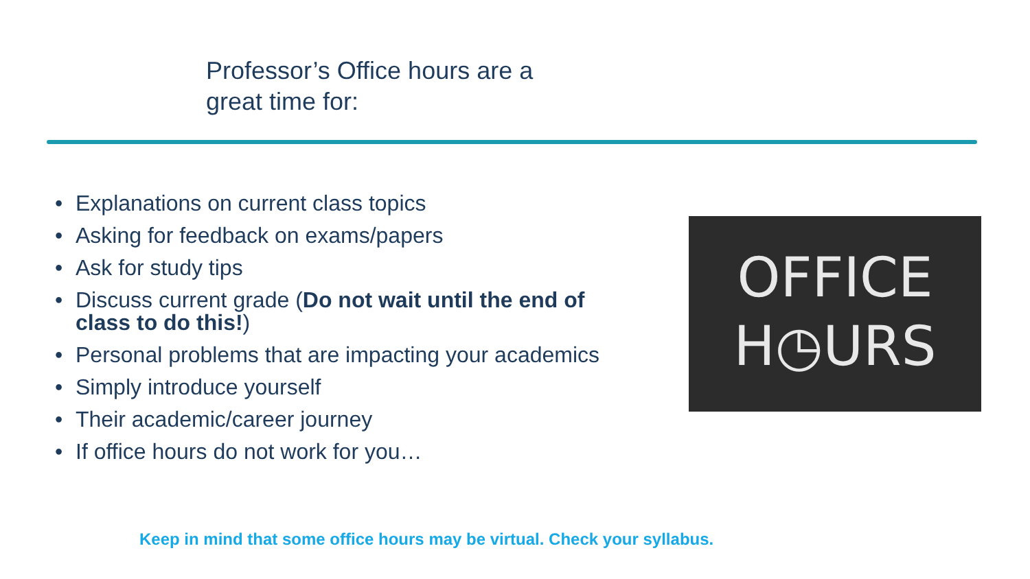Professor’s Office hours are a
great time for:
• Explanations on current class topics
• Asking for feedback on exams/papers
• Ask for study tips
• Discuss current grade (Do not wait until the end of class to do this!)
• Personal problems that are impacting your academics
• Simply introduce yourself
• Their academic/career journey
• If office hours do not work for you…
OFFICE
H◷URS
Keep in mind that some office hours may be virtual. Check your syllabus.